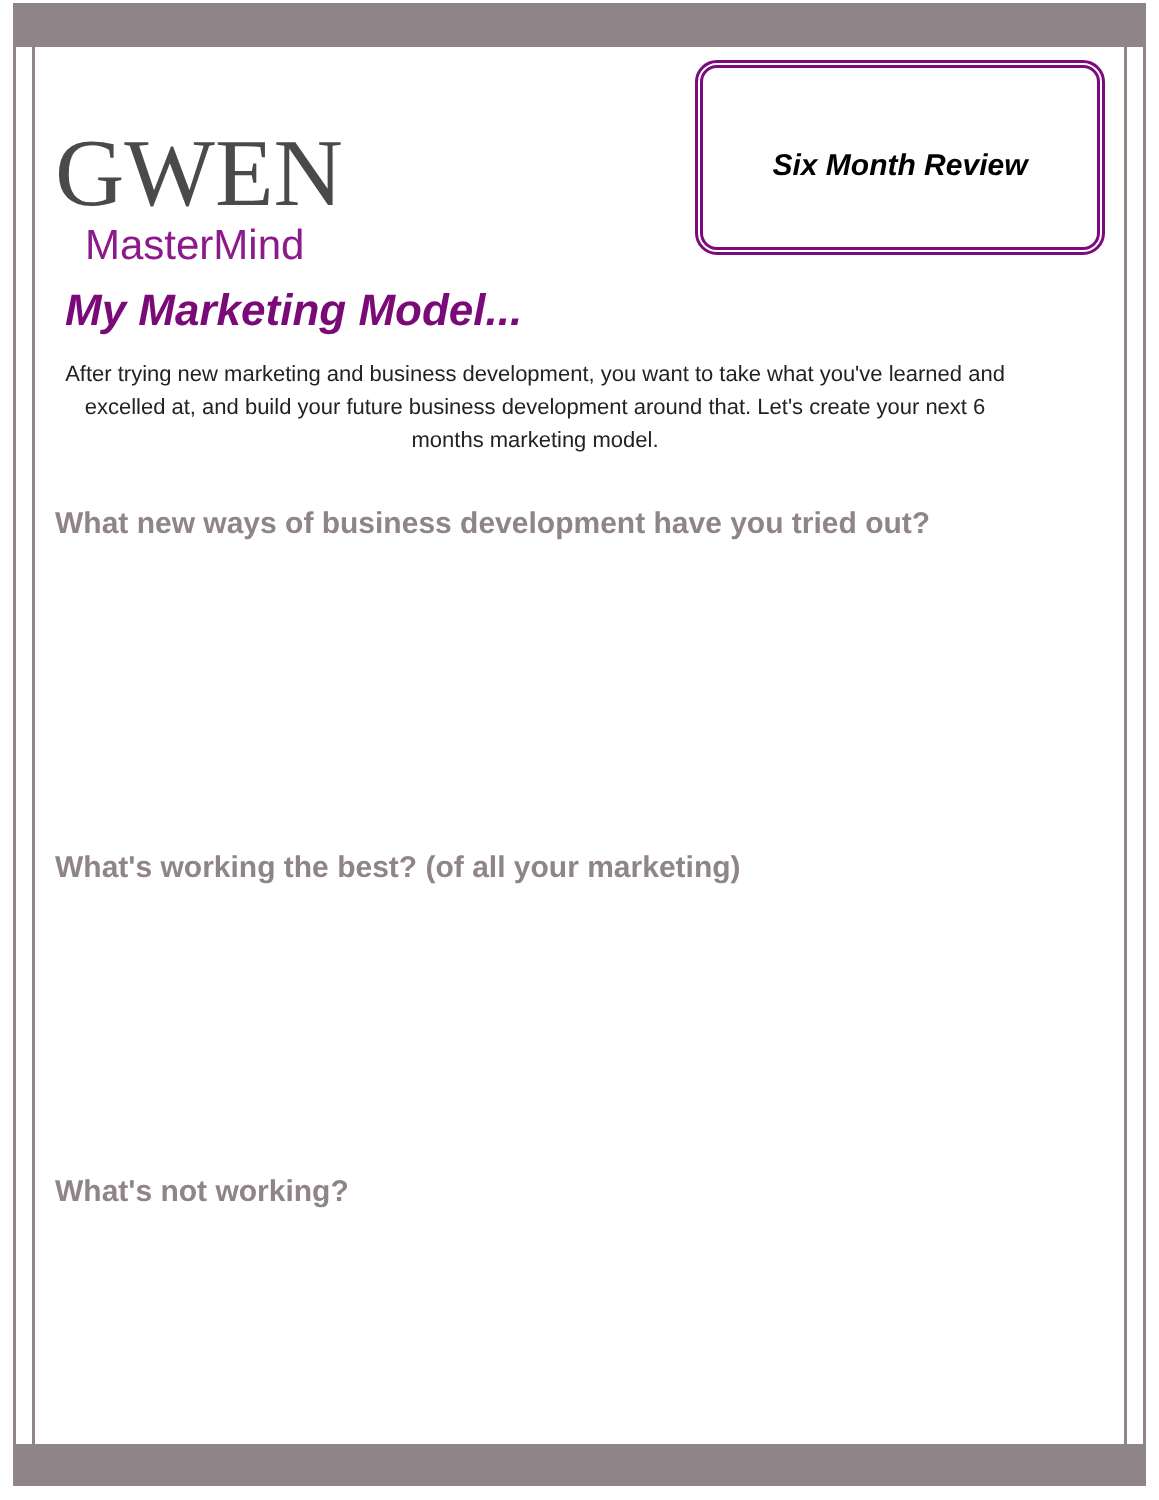GWEN
MasterMind
Six Month Review
My Marketing Model...
After trying new marketing and business development, you want to take what you've learned and excelled at, and build your future business development around that. Let's create your next 6 months marketing model.
What new ways of business development have you tried out?
What's working the best? (of all your marketing)
What's not working?